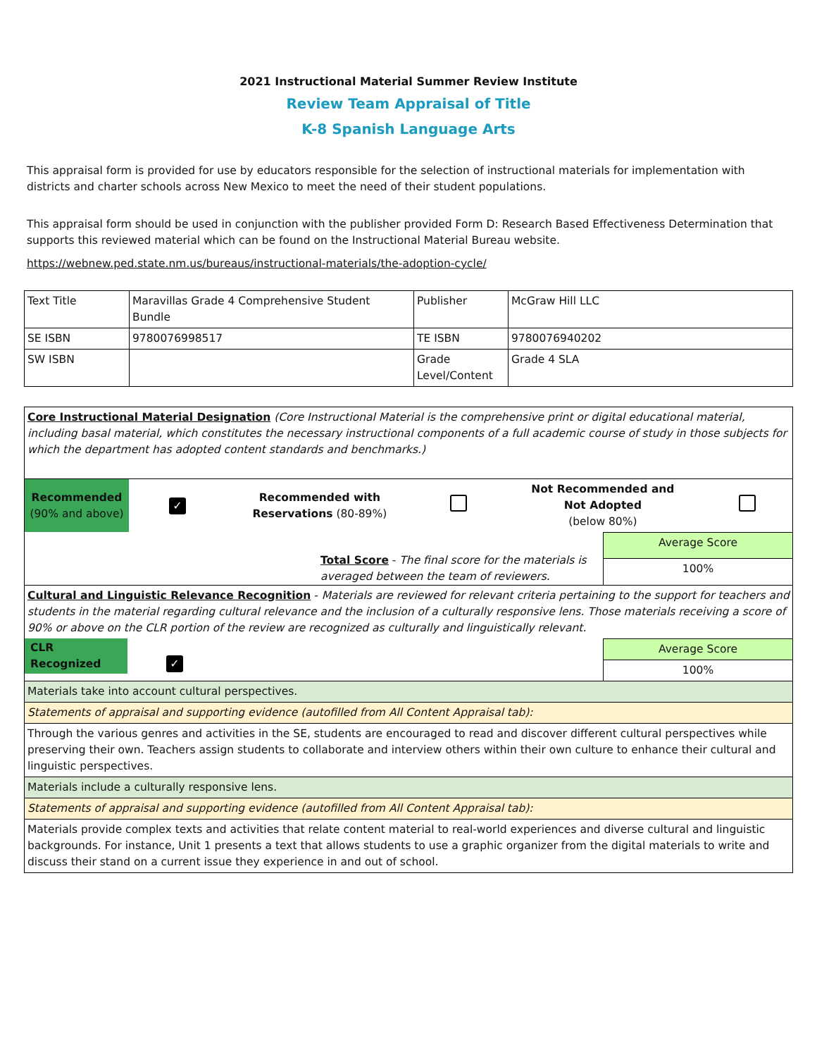2021 Instructional Material Summer Review Institute
Review Team Appraisal of Title
K-8 Spanish Language Arts
This appraisal form is provided for use by educators responsible for the selection of instructional materials for implementation with districts and charter schools across New Mexico to meet the need of their student populations.
This appraisal form should be used in conjunction with the publisher provided Form D: Research Based Effectiveness Determination that supports this reviewed material which can be found on the Instructional Material Bureau website.
https://webnew.ped.state.nm.us/bureaus/instructional-materials/the-adoption-cycle/
| Text Title | Maravillas Grade 4 Comprehensive Student Bundle | Publisher | McGraw Hill LLC |
| SE ISBN | 9780076998517 | TE ISBN | 9780076940202 |
| SW ISBN | | Grade Level/Content | Grade 4 SLA |
| Core Instructional Material Designation (Core Instructional Material is the comprehensive print or digital educational material, including basal material, which constitutes the necessary instructional components of a full academic course of study in those subjects for which the department has adopted content standards and benchmarks.) | |
| / Recommended (90% and above) / ✓ / Recommended with Reservations (80-89%) / / Not Recommended and Not Adopted (below 80%) / / | |
| Total Score - The final score for the materials is averaged between the team of reviewers. | Average Score |
| | 100% |
| Cultural and Linguistic Relevance Recognition - Materials are reviewed for relevant criteria pertaining to the support for teachers and students in the material regarding cultural relevance and the inclusion of a culturally responsive lens. Those materials receiving a score of 90% or above on the CLR portion of the review are recognized as culturally and linguistically relevant. | |
| CLR Recognized ✓ | Average Score |
| | 100% |
| Materials take into account cultural perspectives. | |
| Statements of appraisal and supporting evidence (autofilled from All Content Appraisal tab): | |
| Through the various genres and activities in the SE, students are encouraged to read and discover different cultural perspectives while preserving their own. Teachers assign students to collaborate and interview others within their own culture to enhance their cultural and linguistic perspectives. | |
| Materials include a culturally responsive lens. | |
| Statements of appraisal and supporting evidence (autofilled from All Content Appraisal tab): | |
| Materials provide complex texts and activities that relate content material to real-world experiences and diverse cultural and linguistic backgrounds. For instance, Unit 1 presents a text that allows students to use a graphic organizer from the digital materials to write and discuss their stand on a current issue they experience in and out of school. | |